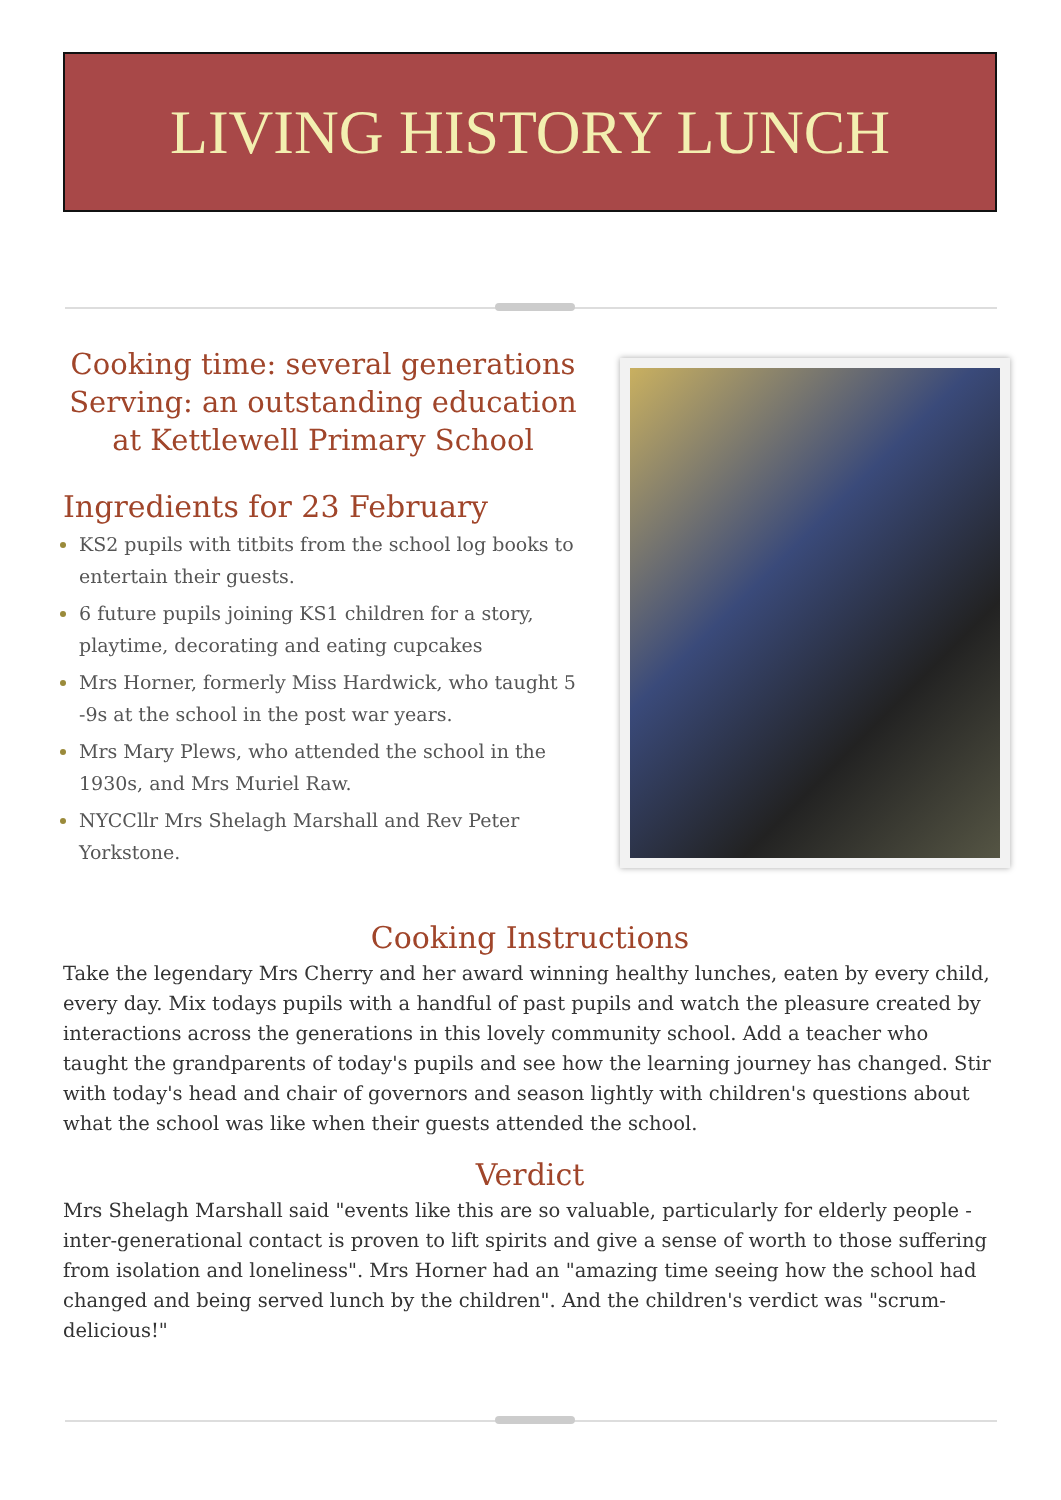LIVING HISTORY LUNCH
Cooking time: several generations
Serving: an outstanding education
at Kettlewell Primary School
Ingredients for 23 February
KS2 pupils with titbits from the school log books to entertain their guests.
6 future pupils joining KS1 children for a story, playtime, decorating and eating cupcakes
Mrs Horner, formerly Miss Hardwick, who taught 5 -9s at the school in the post war years.
Mrs Mary Plews, who attended the school in the 1930s, and Mrs Muriel Raw.
NYCCllr Mrs Shelagh Marshall and Rev Peter Yorkstone.
Cooking Instructions
Take the legendary Mrs Cherry and her award winning healthy lunches, eaten by every child, every day. Mix todays pupils with a handful of past pupils and watch the pleasure created by interactions across the generations in this lovely community school. Add a teacher who taught the grandparents of today's pupils and see how the learning journey has changed. Stir with today's head and chair of governors and season lightly with children's questions about what the school was like when their guests attended the school.
Verdict
Mrs Shelagh Marshall said "events like this are so valuable, particularly for elderly people - inter-generational contact is proven to lift spirits and give a sense of worth to those suffering from isolation and loneliness". Mrs Horner had an "amazing time seeing how the school had changed and being served lunch by the children". And the children's verdict was "scrum-delicious!"